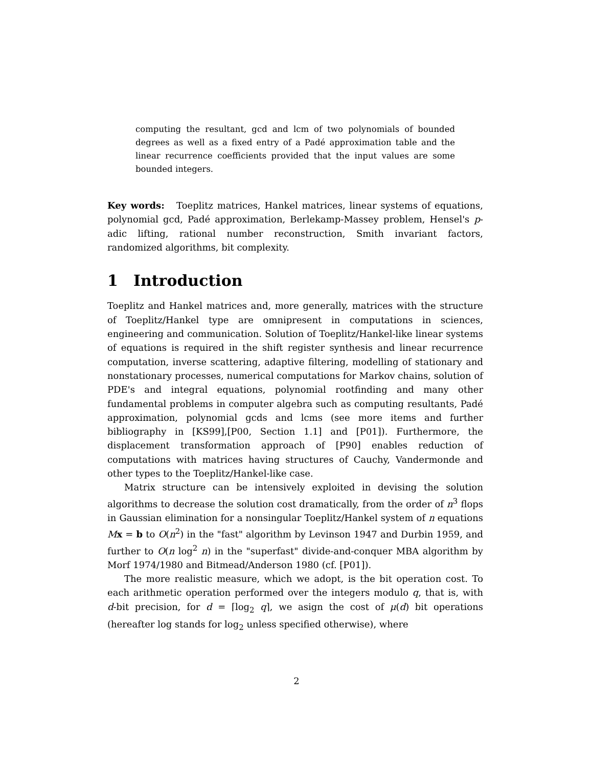computing the resultant, gcd and lcm of two polynomials of bounded degrees as well as a fixed entry of a Padé approximation table and the linear recurrence coefficients provided that the input values are some bounded integers.
Key words: Toeplitz matrices, Hankel matrices, linear systems of equations, polynomial gcd, Padé approximation, Berlekamp-Massey problem, Hensel's p-adic lifting, rational number reconstruction, Smith invariant factors, randomized algorithms, bit complexity.
1 Introduction
Toeplitz and Hankel matrices and, more generally, matrices with the structure of Toeplitz/Hankel type are omnipresent in computations in sciences, engineering and communication. Solution of Toeplitz/Hankel-like linear systems of equations is required in the shift register synthesis and linear recurrence computation, inverse scattering, adaptive filtering, modelling of stationary and nonstationary processes, numerical computations for Markov chains, solution of PDE's and integral equations, polynomial rootfinding and many other fundamental problems in computer algebra such as computing resultants, Padé approximation, polynomial gcds and lcms (see more items and further bibliography in [KS99],[P00, Section 1.1] and [P01]). Furthermore, the displacement transformation approach of [P90] enables reduction of computations with matrices having structures of Cauchy, Vandermonde and other types to the Toeplitz/Hankel-like case.
Matrix structure can be intensively exploited in devising the solution algorithms to decrease the solution cost dramatically, from the order of n<sup>3</sup> flops in Gaussian elimination for a nonsingular Toeplitz/Hankel system of n equations Mx = b to O(n<sup>2</sup>) in the "fast" algorithm by Levinson 1947 and Durbin 1959, and further to O(n log<sup>2</sup> n) in the "superfast" divide-and-conquer MBA algorithm by Morf 1974/1980 and Bitmead/Anderson 1980 (cf. [P01]).
The more realistic measure, which we adopt, is the bit operation cost. To each arithmetic operation performed over the integers modulo q, that is, with d-bit precision, for d = ⌈log<sub>2</sub> q⌉, we asign the cost of μ(d) bit operations (hereafter log stands for log<sub>2</sub> unless specified otherwise), where
2